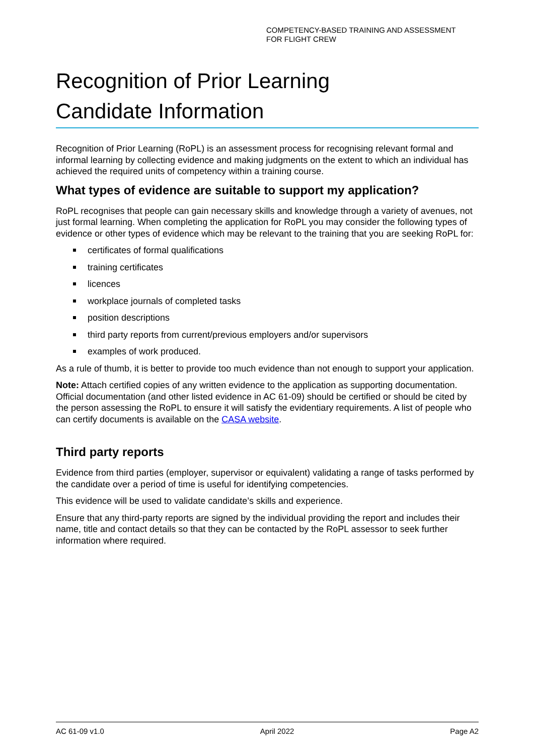COMPETENCY-BASED TRAINING AND ASSESSMENT
FOR FLIGHT CREW
Recognition of Prior Learning
Candidate Information
Recognition of Prior Learning (RoPL) is an assessment process for recognising relevant formal and informal learning by collecting evidence and making judgments on the extent to which an individual has achieved the required units of competency within a training course.
What types of evidence are suitable to support my application?
RoPL recognises that people can gain necessary skills and knowledge through a variety of avenues, not just formal learning. When completing the application for RoPL you may consider the following types of evidence or other types of evidence which may be relevant to the training that you are seeking RoPL for:
certificates of formal qualifications
training certificates
licences
workplace journals of completed tasks
position descriptions
third party reports from current/previous employers and/or supervisors
examples of work produced.
As a rule of thumb, it is better to provide too much evidence than not enough to support your application.
Note: Attach certified copies of any written evidence to the application as supporting documentation. Official documentation (and other listed evidence in AC 61-09) should be certified or should be cited by the person assessing the RoPL to ensure it will satisfy the evidentiary requirements. A list of people who can certify documents is available on the CASA website.
Third party reports
Evidence from third parties (employer, supervisor or equivalent) validating a range of tasks performed by the candidate over a period of time is useful for identifying competencies.
This evidence will be used to validate candidate’s skills and experience.
Ensure that any third-party reports are signed by the individual providing the report and includes their name, title and contact details so that they can be contacted by the RoPL assessor to seek further information where required.
AC 61-09 v1.0 April 2022 Page A2